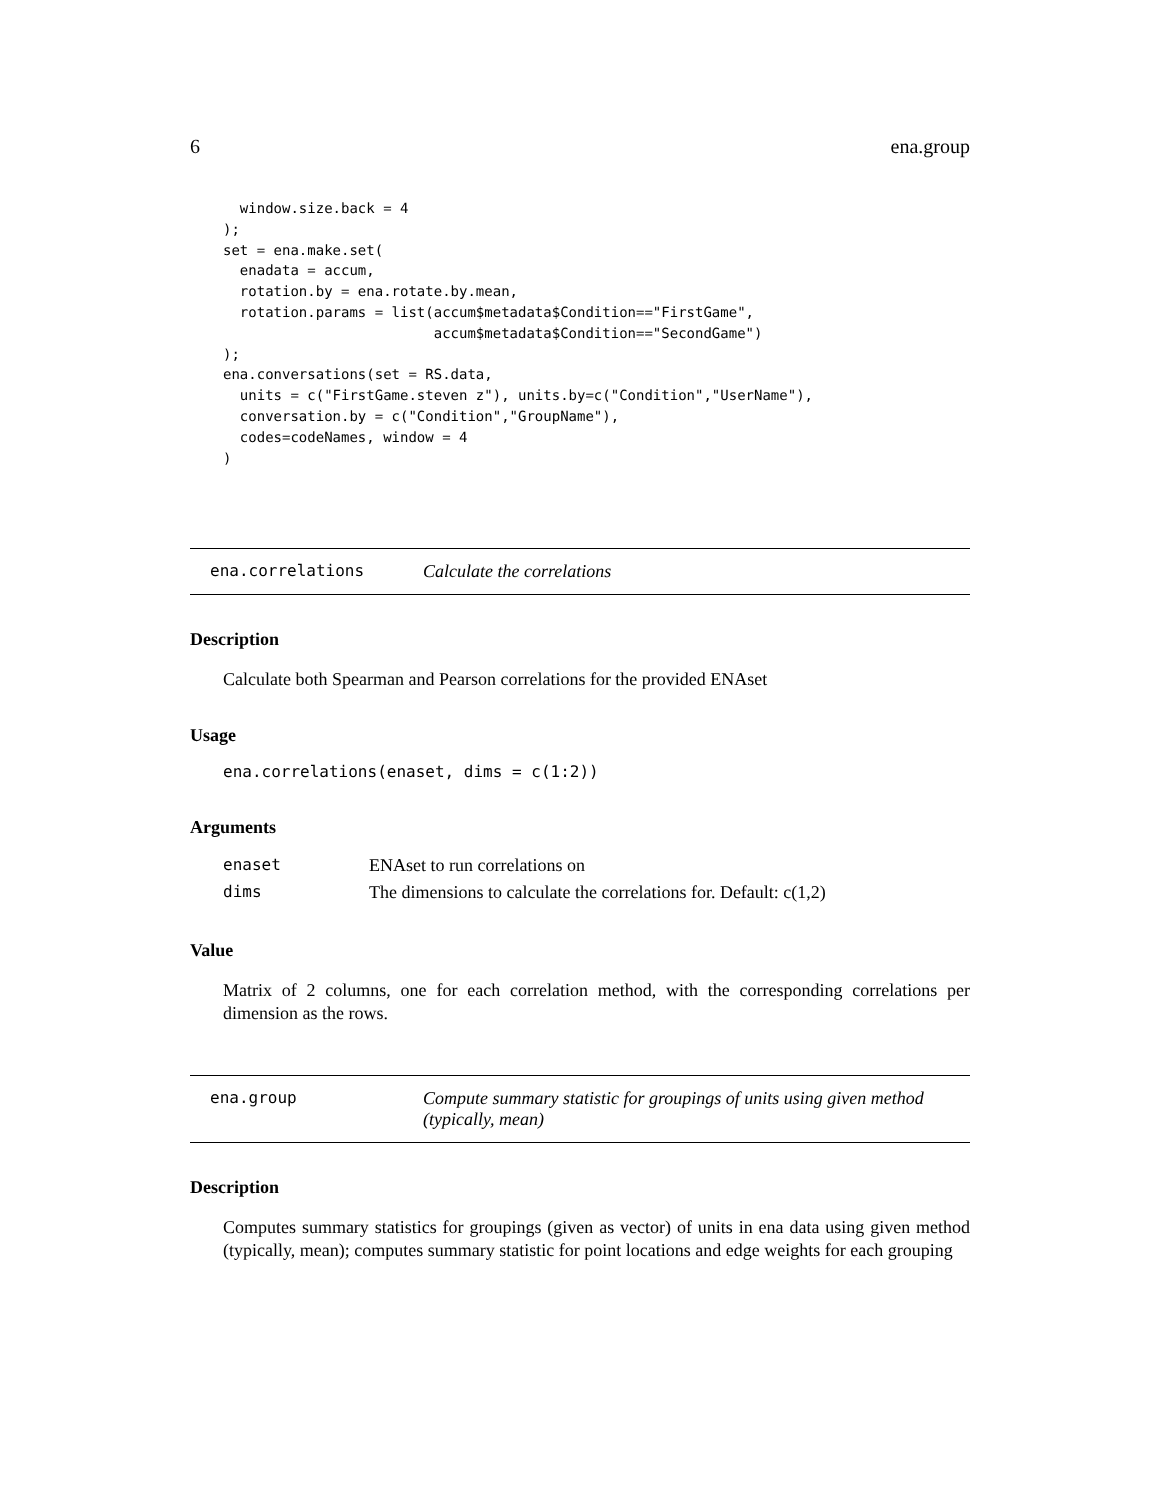6 ena.group
  window.size.back = 4
);
set = ena.make.set(
  enadata = accum,
  rotation.by = ena.rotate.by.mean,
  rotation.params = list(accum$metadata$Condition=="FirstGame",
                         accum$metadata$Condition=="SecondGame")
);
ena.conversations(set = RS.data,
  units = c("FirstGame.steven z"), units.by=c("Condition","UserName"),
  conversation.by = c("Condition","GroupName"),
  codes=codeNames, window = 4
)
ena.correlations Calculate the correlations
Description
Calculate both Spearman and Pearson correlations for the provided ENAset
Usage
ena.correlations(enaset, dims = c(1:2))
Arguments
| enaset | ENAset to run correlations on |
| dims | The dimensions to calculate the correlations for. Default: c(1,2) |
Value
Matrix of 2 columns, one for each correlation method, with the corresponding correlations per dimension as the rows.
ena.group Compute summary statistic for groupings of units using given method (typically, mean)
Description
Computes summary statistics for groupings (given as vector) of units in ena data using given method (typically, mean); computes summary statistic for point locations and edge weights for each grouping